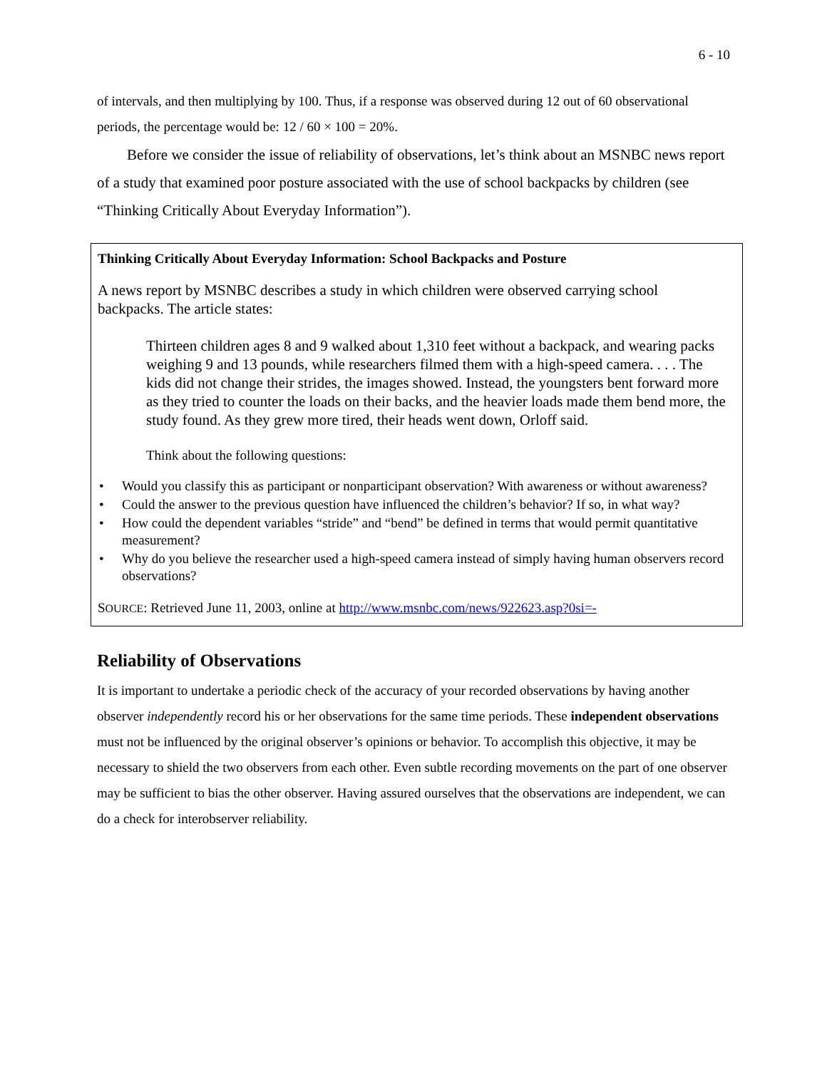6 - 10
of intervals, and then multiplying by 100. Thus, if a response was observed during 12 out of 60 observational periods, the percentage would be: 12 / 60 × 100 = 20%.
Before we consider the issue of reliability of observations, let’s think about an MSNBC news report of a study that examined poor posture associated with the use of school backpacks by children (see “Thinking Critically About Everyday Information”).
Thinking Critically About Everyday Information: School Backpacks and Posture
A news report by MSNBC describes a study in which children were observed carrying school backpacks. The article states:
Thirteen children ages 8 and 9 walked about 1,310 feet without a backpack, and wearing packs weighing 9 and 13 pounds, while researchers filmed them with a high-speed camera. . . . The kids did not change their strides, the images showed. Instead, the youngsters bent forward more as they tried to counter the loads on their backs, and the heavier loads made them bend more, the study found. As they grew more tired, their heads went down, Orloff said.
Think about the following questions:
• Would you classify this as participant or nonparticipant observation? With awareness or without awareness?
• Could the answer to the previous question have influenced the children’s behavior? If so, in what way?
• How could the dependent variables “stride” and “bend” be defined in terms that would permit quantitative measurement?
• Why do you believe the researcher used a high-speed camera instead of simply having human observers record observations?
SOURCE: Retrieved June 11, 2003, online at http://www.msnbc.com/news/922623.asp?0si=-
Reliability of Observations
It is important to undertake a periodic check of the accuracy of your recorded observations by having another observer independently record his or her observations for the same time periods. These independent observations must not be influenced by the original observer’s opinions or behavior. To accomplish this objective, it may be necessary to shield the two observers from each other. Even subtle recording movements on the part of one observer may be sufficient to bias the other observer. Having assured ourselves that the observations are independent, we can do a check for interobserver reliability.